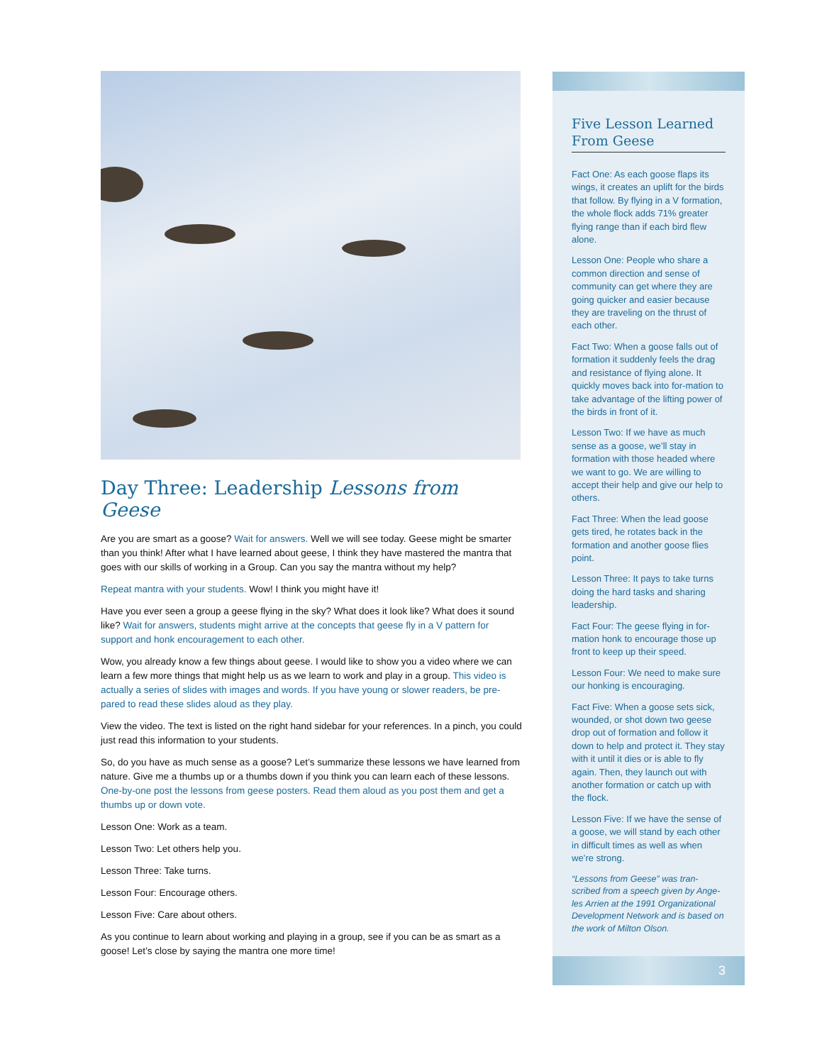Day Three: Leadership Lessons from Geese
Are you are smart as a goose? Wait for answers. Well we will see today. Geese might be smarter than you think! After what I have learned about geese, I think they have mastered the mantra that goes with our skills of working in a Group. Can you say the mantra without my help?
Repeat mantra with your students. Wow! I think you might have it!
Have you ever seen a group a geese flying in the sky? What does it look like? What does it sound like? Wait for answers, students might arrive at the concepts that geese fly in a V pattern for support and honk encouragement to each other.
Wow, you already know a few things about geese. I would like to show you a video where we can learn a few more things that might help us as we learn to work and play in a group. This video is actually a series of slides with images and words. If you have young or slower readers, be pre-pared to read these slides aloud as they play.
View the video. The text is listed on the right hand sidebar for your references. In a pinch, you could just read this information to your students.
So, do you have as much sense as a goose? Let’s summarize these lessons we have learned from nature. Give me a thumbs up or a thumbs down if you think you can learn each of these lessons. One-by-one post the lessons from geese posters. Read them aloud as you post them and get a thumbs up or down vote.
Lesson One: Work as a team.
Lesson Two: Let others help you.
Lesson Three: Take turns.
Lesson Four: Encourage others.
Lesson Five: Care about others.
As you continue to learn about working and playing in a group, see if you can be as smart as a goose! Let’s close by saying the mantra one more time!
Five Lesson Learned From Geese
Fact One: As each goose flaps its wings, it creates an uplift for the birds that follow. By flying in a V formation, the whole flock adds 71% greater flying range than if each bird flew alone.
Lesson One: People who share a common direction and sense of community can get where they are going quicker and easier because they are traveling on the thrust of each other.
Fact Two: When a goose falls out of formation it suddenly feels the drag and resistance of flying alone. It quickly moves back into for-mation to take advantage of the lifting power of the birds in front of it.
Lesson Two: If we have as much sense as a goose, we’ll stay in formation with those headed where we want to go. We are willing to accept their help and give our help to others.
Fact Three: When the lead goose gets tired, he rotates back in the formation and another goose flies point.
Lesson Three: It pays to take turns doing the hard tasks and sharing leadership.
Fact Four: The geese flying in for-mation honk to encourage those up front to keep up their speed.
Lesson Four: We need to make sure our honking is encouraging.
Fact Five: When a goose sets sick, wounded, or shot down two geese drop out of formation and follow it down to help and protect it. They stay with it until it dies or is able to fly again. Then, they launch out with another formation or catch up with the flock.
Lesson Five: If we have the sense of a goose, we will stand by each other in difficult times as well as when we’re strong.
“Lessons from Geese” was tran-scribed from a speech given by Ange-les Arrien at the 1991 Organizational Development Network and is based on the work of Milton Olson.
3